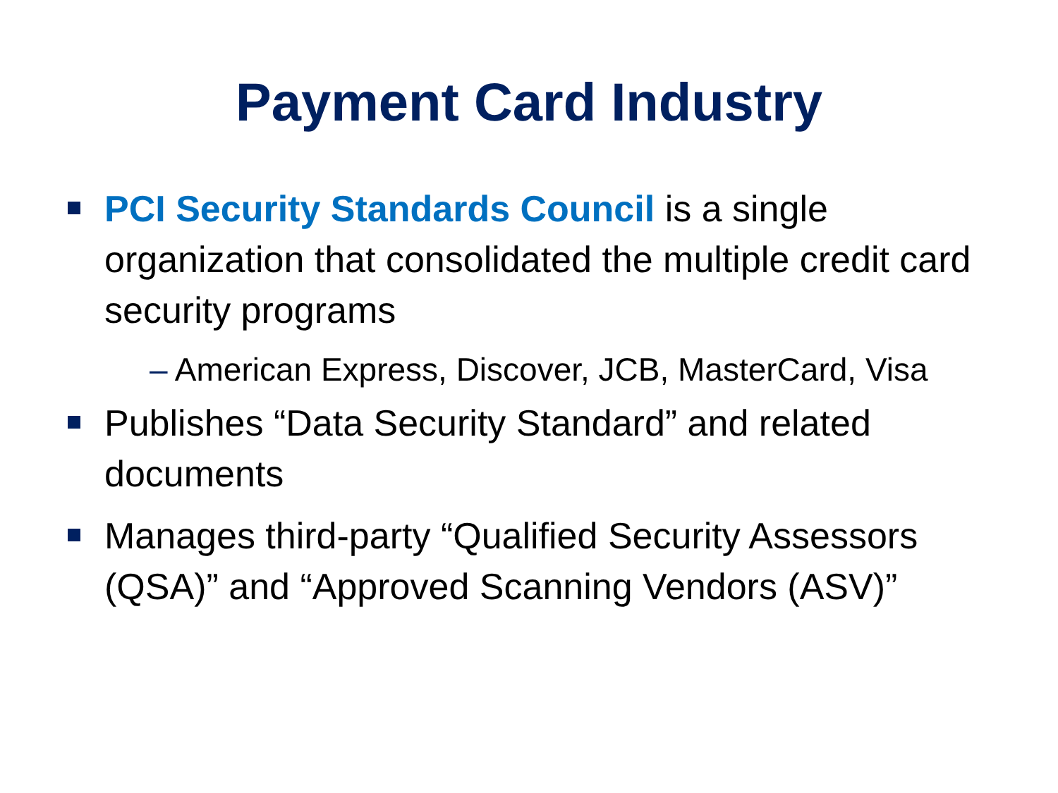Payment Card Industry
PCI Security Standards Council is a single organization that consolidated the multiple credit card security programs
– American Express, Discover, JCB, MasterCard, Visa
Publishes “Data Security Standard” and related documents
Manages third-party “Qualified Security Assessors (QSA)” and “Approved Scanning Vendors (ASV)”